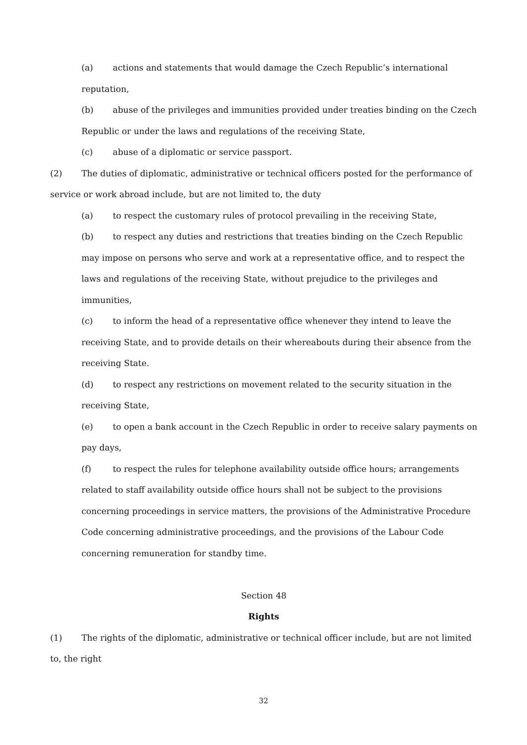(a) actions and statements that would damage the Czech Republic’s international reputation,
(b) abuse of the privileges and immunities provided under treaties binding on the Czech Republic or under the laws and regulations of the receiving State,
(c) abuse of a diplomatic or service passport.
(2) The duties of diplomatic, administrative or technical officers posted for the performance of service or work abroad include, but are not limited to, the duty
(a) to respect the customary rules of protocol prevailing in the receiving State,
(b) to respect any duties and restrictions that treaties binding on the Czech Republic may impose on persons who serve and work at a representative office, and to respect the laws and regulations of the receiving State, without prejudice to the privileges and immunities,
(c) to inform the head of a representative office whenever they intend to leave the receiving State, and to provide details on their whereabouts during their absence from the receiving State.
(d) to respect any restrictions on movement related to the security situation in the receiving State,
(e) to open a bank account in the Czech Republic in order to receive salary payments on pay days,
(f) to respect the rules for telephone availability outside office hours; arrangements related to staff availability outside office hours shall not be subject to the provisions concerning proceedings in service matters, the provisions of the Administrative Procedure Code concerning administrative proceedings, and the provisions of the Labour Code concerning remuneration for standby time.
Section 48
Rights
(1) The rights of the diplomatic, administrative or technical officer include, but are not limited to, the right
32